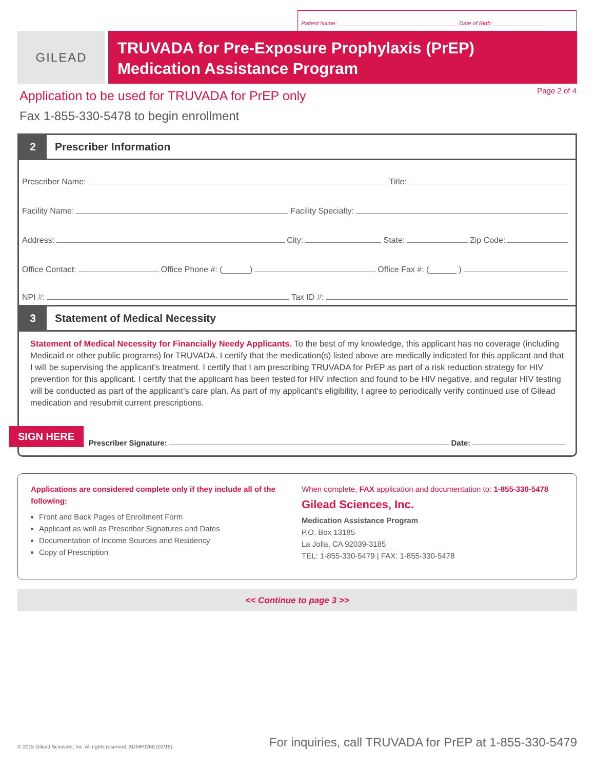Patient Name: ______________________________________ Date of Birth: ________________
GILEAD
TRUVADA for Pre-Exposure Prophylaxis (PrEP)
Medication Assistance Program
Application to be used for TRUVADA for PrEP only
Page 2 of 4
Fax 1-855-330-5478 to begin enrollment
2
Prescriber Information
Prescriber Name: Title:
Facility Name: Facility Specialty:
Address: City: State: Zip Code:
Office Contact: Office Phone #: (______) Office Fax #: (______ )
NPI #: Tax ID #:
3
Statement of Medical Necessity
Statement of Medical Necessity for Financially Needy Applicants. To the best of my knowledge, this applicant has no coverage (including Medicaid or other public programs) for TRUVADA. I certify that the medication(s) listed above are medically indicated for this applicant and that I will be supervising the applicant’s treatment. I certify that I am prescribing TRUVADA for PrEP as part of a risk reduction strategy for HIV prevention for this applicant. I certify that the applicant has been tested for HIV infection and found to be HIV negative, and regular HIV testing will be conducted as part of the applicant’s care plan. As part of my applicant’s eligibility, I agree to periodically verify continued use of Gilead medication and resubmit current prescriptions.
SIGN HERE Prescriber Signature: Date:
Applications are considered complete only if they include all of the following:
Front and Back Pages of Enrollment Form
Applicant as well as Prescriber Signatures and Dates
Documentation of Income Sources and Residency
Copy of Prescription
When complete, FAX application and documentation to: 1-855-330-5478
Gilead Sciences, Inc.
Medication Assistance Program
P.O. Box 13185
La Jolla, CA 92039-3185
TEL: 1-855-330-5479 | FAX: 1-855-330-5478
<< Continue to page 3 >>
© 2015 Gilead Sciences, Inc. All rights reserved. ADMP0268 (02/15) For inquiries, call TRUVADA for PrEP at 1-855-330-5479